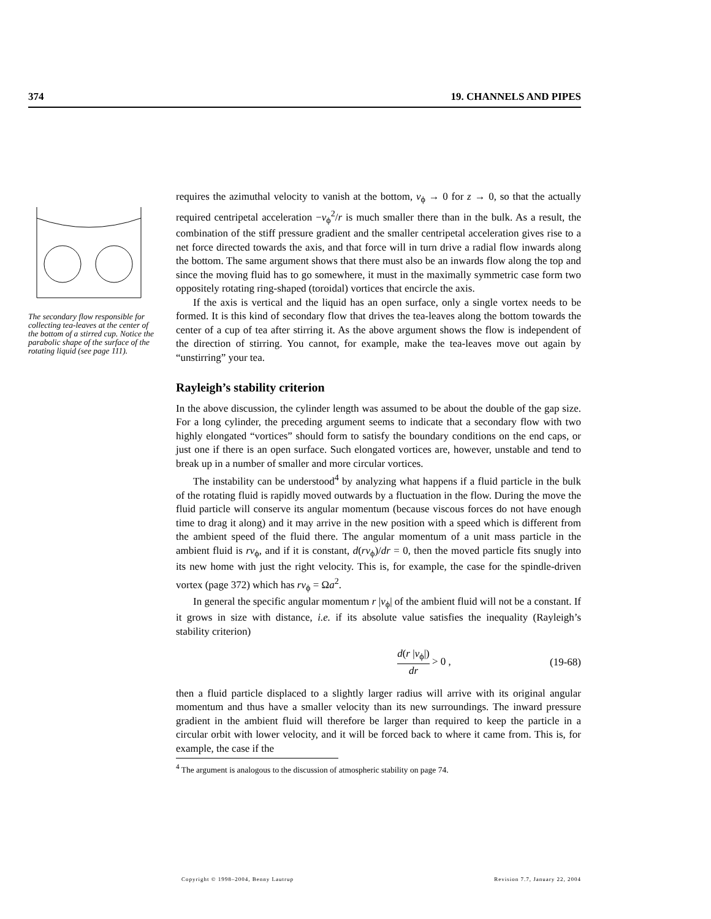374 19. CHANNELS AND PIPES
The secondary flow responsible for collecting tea-leaves at the center of the bottom of a stirred cup. Notice the parabolic shape of the surface of the rotating liquid (see page 111).
requires the azimuthal velocity to vanish at the bottom, v<sub>ϕ</sub> → 0 for z → 0, so that the actually required centripetal acceleration −v<sub>ϕ</sub><sup>2</sup>/r is much smaller there than in the bulk. As a result, the combination of the stiff pressure gradient and the smaller centripetal acceleration gives rise to a net force directed towards the axis, and that force will in turn drive a radial flow inwards along the bottom. The same argument shows that there must also be an inwards flow along the top and since the moving fluid has to go somewhere, it must in the maximally symmetric case form two oppositely rotating ring-shaped (toroidal) vortices that encircle the axis.
If the axis is vertical and the liquid has an open surface, only a single vortex needs to be formed. It is this kind of secondary flow that drives the tea-leaves along the bottom towards the center of a cup of tea after stirring it. As the above argument shows the flow is independent of the direction of stirring. You cannot, for example, make the tea-leaves move out again by “unstirring” your tea.
Rayleigh’s stability criterion
In the above discussion, the cylinder length was assumed to be about the double of the gap size. For a long cylinder, the preceding argument seems to indicate that a secondary flow with two highly elongated “vortices” should form to satisfy the boundary conditions on the end caps, or just one if there is an open surface. Such elongated vortices are, however, unstable and tend to break up in a number of smaller and more circular vortices.
The instability can be understood<sup>4</sup> by analyzing what happens if a fluid particle in the bulk of the rotating fluid is rapidly moved outwards by a fluctuation in the flow. During the move the fluid particle will conserve its angular momentum (because viscous forces do not have enough time to drag it along) and it may arrive in the new position with a speed which is different from the ambient speed of the fluid there. The angular momentum of a unit mass particle in the ambient fluid is rv<sub>ϕ</sub>, and if it is constant, d(rv<sub>ϕ</sub>)/dr = 0, then the moved particle fits snugly into its new home with just the right velocity. This is, for example, the case for the spindle-driven vortex (page 372) which has rv<sub>ϕ</sub> = Ωa<sup>2</sup>.
In general the specific angular momentum r |v<sub>ϕ</sub>| of the ambient fluid will not be a constant. If it grows in size with distance, i.e. if its absolute value satisfies the inequality (Rayleigh’s stability criterion)
d(r |v<sub>ϕ</sub>|) dr > 0 , (19-68)
then a fluid particle displaced to a slightly larger radius will arrive with its original angular momentum and thus have a smaller velocity than its new surroundings. The inward pressure gradient in the ambient fluid will therefore be larger than required to keep the particle in a circular orbit with lower velocity, and it will be forced back to where it came from. This is, for example, the case if the
<sup>4</sup> The argument is analogous to the discussion of atmospheric stability on page 74.
Copyright © 1998–2004, Benny Lautrup Revision 7.7, January 22, 2004